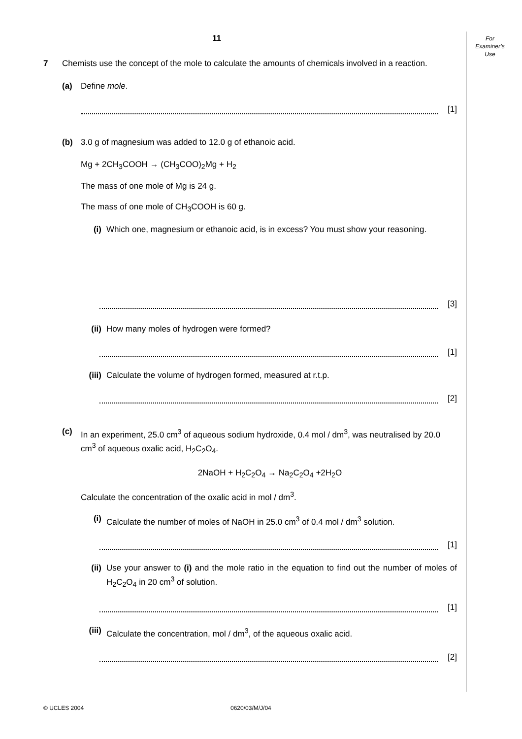For
Examiner’s
Use
11
7 Chemists use the concept of the mole to calculate the amounts of chemicals involved in a reaction.
(a) Define mole.
[1]
(b) 3.0 g of magnesium was added to 12.0 g of ethanoic acid.
Mg + 2CH<sub>3</sub>COOH → (CH<sub>3</sub>COO)<sub>2</sub>Mg + H<sub>2</sub>
The mass of one mole of Mg is 24 g.
The mass of one mole of CH<sub>3</sub>COOH is 60 g.
(i) Which one, magnesium or ethanoic acid, is in excess? You must show your reasoning.
[3]
(ii) How many moles of hydrogen were formed?
[1]
(iii)
Calculate the volume of hydrogen formed, measured at r.t.p.
[2]
(c) In an experiment, 25.0 cm<sup>3</sup> of aqueous sodium hydroxide, 0.4 mol / dm<sup>3</sup>, was neutralised by 20.0 cm<sup>3</sup> of aqueous oxalic acid, H<sub>2</sub>C<sub>2</sub>O<sub>4</sub>.
2NaOH + H<sub>2</sub>C<sub>2</sub>O<sub>4</sub> → Na<sub>2</sub>C<sub>2</sub>O<sub>4</sub> +2H<sub>2</sub>O
Calculate the concentration of the oxalic acid in mol / dm<sup>3</sup>.
(i) Calculate the number of moles of NaOH in 25.0 cm<sup>3</sup> of 0.4 mol / dm<sup>3</sup> solution.
[1]
(ii) Use your answer to (i) and the mole ratio in the equation to find out the number of moles of H<sub>2</sub>C<sub>2</sub>O<sub>4</sub> in 20 cm<sup>3</sup> of solution.
[1]
(iii)
Calculate the concentration, mol / dm<sup>3</sup>, of the aqueous oxalic acid.
[2]
© UCLES 2004 0620/03/M/J/04